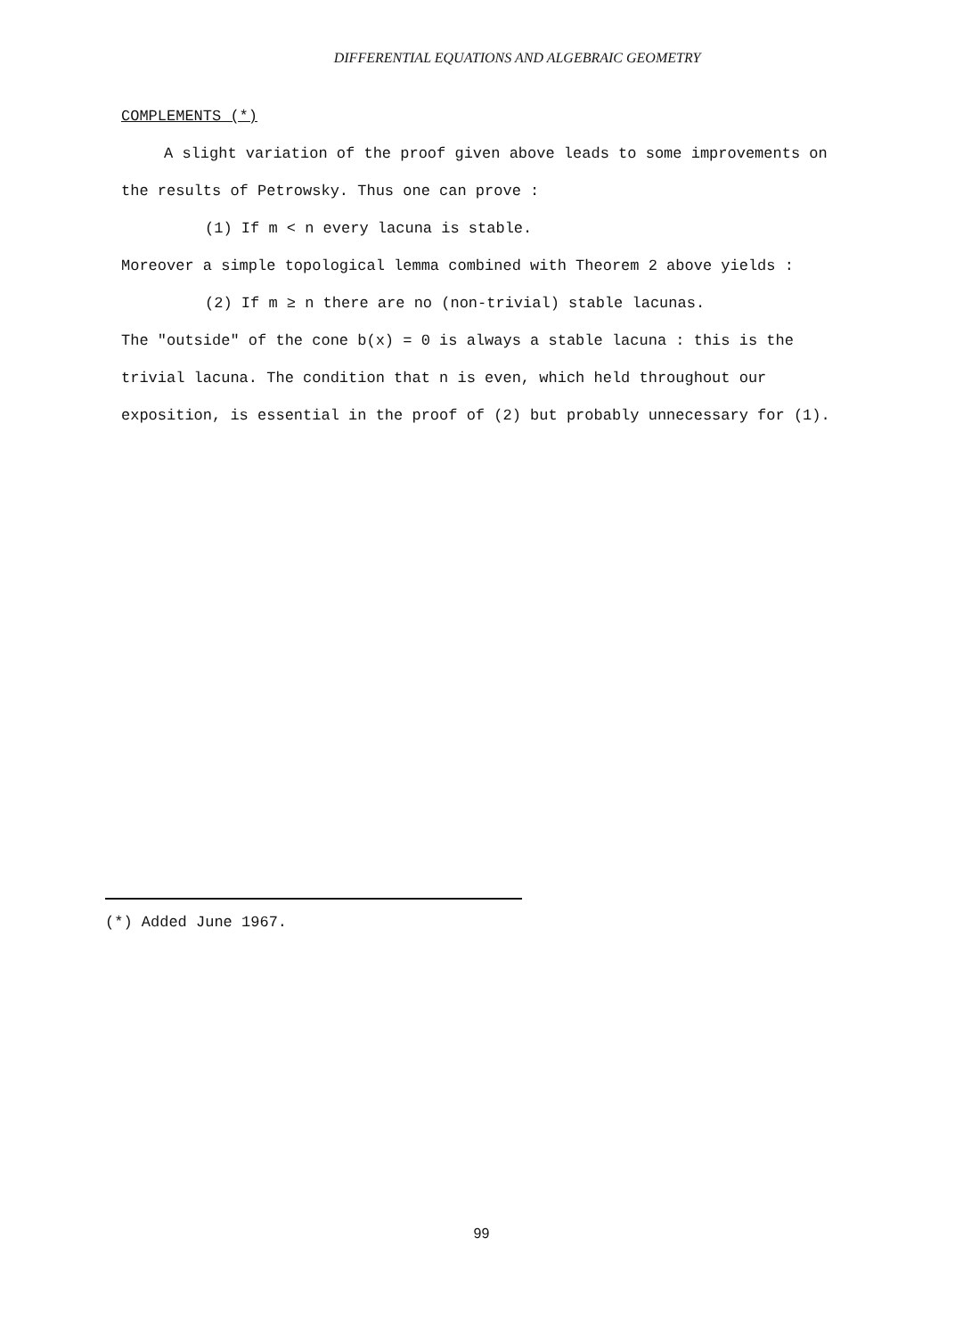DIFFERENTIAL EQUATIONS AND ALGEBRAIC GEOMETRY
COMPLEMENTS (*)
A slight variation of the proof given above leads to some improvements on the results of Petrowsky. Thus one can prove :
(1) If m < n every lacuna is stable.
Moreover a simple topological lemma combined with Theorem 2 above yields :
(2) If m ≥ n there are no (non-trivial) stable lacunas.
The "outside" of the cone b(x) = 0 is always a stable lacuna : this is the trivial lacuna. The condition that n is even, which held throughout our exposition, is essential in the proof of (2) but probably unnecessary for (1).
(*) Added June 1967.
99